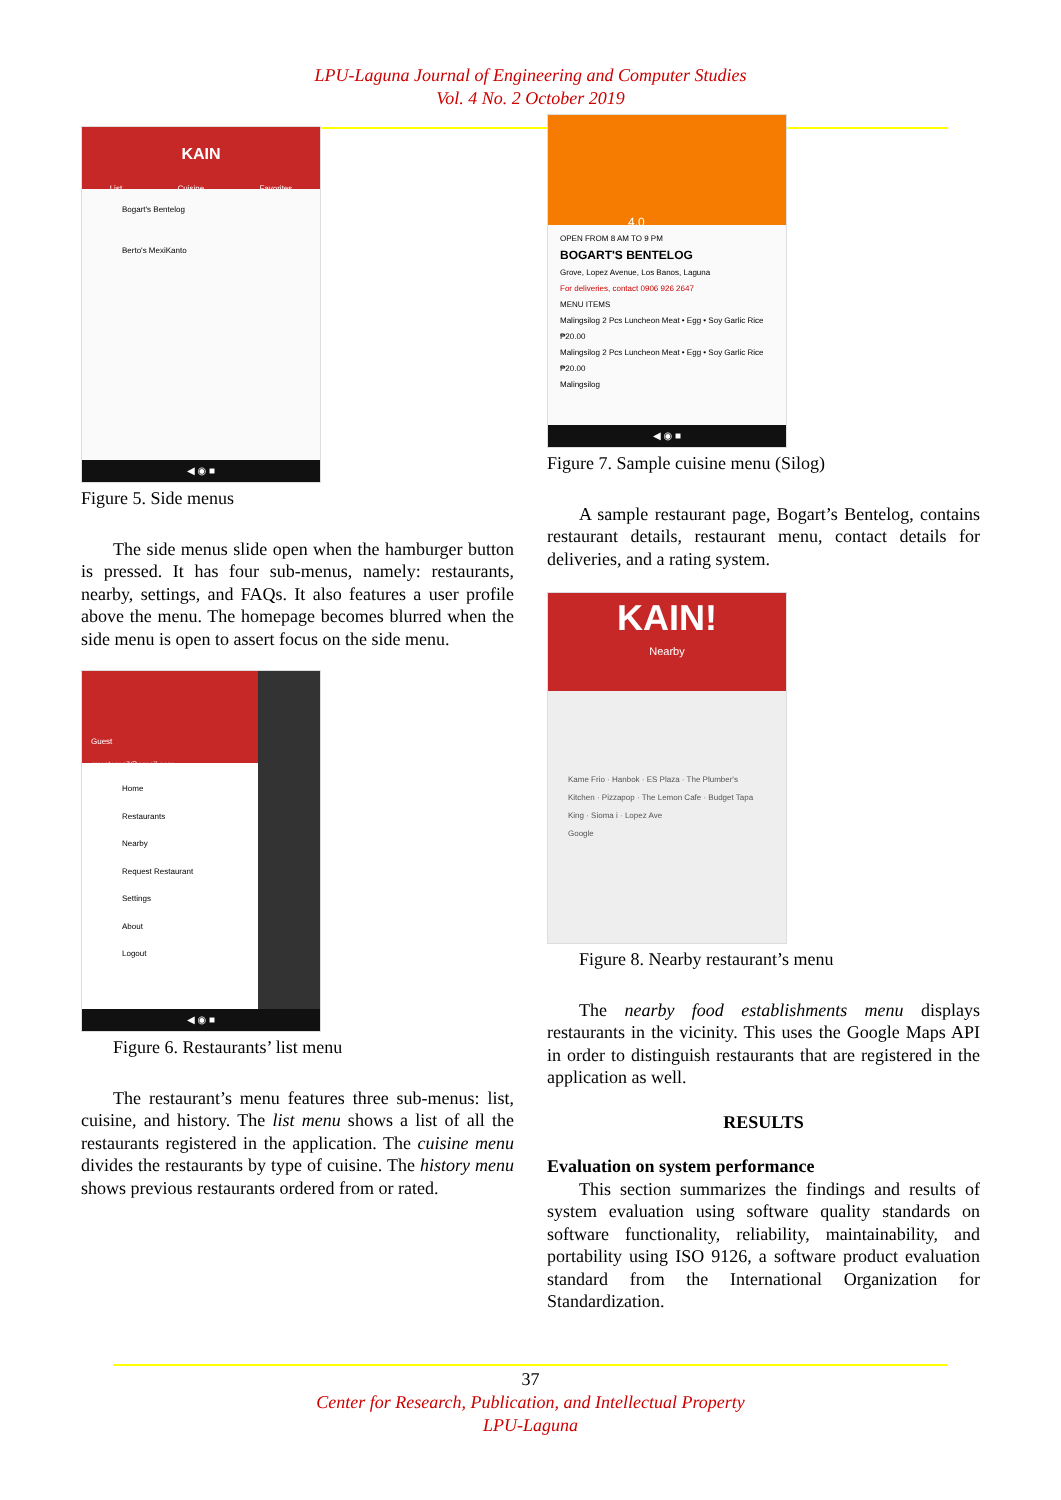LPU-Laguna Journal of Engineering and Computer Studies
Vol. 4 No. 2 October 2019
KAIN
List Cuisine Favorites
Bogart's Bentelog
Berto's MexiKanto
◀ ◉ ■
Figure 5. Side menus
The side menus slide open when the hamburger button is pressed. It has four sub-menus, namely: restaurants, nearby, settings, and FAQs. It also features a user profile above the menu. The homepage becomes blurred when the side menu is open to assert focus on the side menu.
Guest
guestemail@email.com
Home
Restaurants
Nearby
Request Restaurant
Settings
About
Logout
◀ ◉ ■
Figure 6. Restaurants’ list menu
The restaurant’s menu features three sub-menus: list, cuisine, and history. The list menu shows a list of all the restaurants registered in the application. The cuisine menu divides the restaurants by type of cuisine. The history menu shows previous restaurants ordered from or rated.
4.0
OPEN FROM 8 AM TO 9 PM
BOGART'S BENTELOG
Grove, Lopez Avenue, Los Banos, Laguna
For deliveries, contact 0906 926 2647
MENU ITEMS
Malingsilog 2 Pcs Luncheon Meat • Egg • Soy Garlic Rice ₱20.00
Malingsilog 2 Pcs Luncheon Meat • Egg • Soy Garlic Rice ₱20.00
Malingsilog
◀ ◉ ■
Figure 7. Sample cuisine menu (Silog)
A sample restaurant page, Bogart’s Bentelog, contains restaurant details, restaurant menu, contact details for deliveries, and a rating system.
KAIN!
Nearby
Kame Frio · Hanbok · ES Plaza · The Plumber's Kitchen · Pizzapop · The Lemon Cafe · Budget Tapa King · Sioma i · Lopez Ave
Google
Figure 8. Nearby restaurant’s menu
The nearby food establishments menu displays restaurants in the vicinity. This uses the Google Maps API in order to distinguish restaurants that are registered in the application as well.
RESULTS
Evaluation on system performance
This section summarizes the findings and results of system evaluation using software quality standards on software functionality, reliability, maintainability, and portability using ISO 9126, a software product evaluation standard from the International Organization for Standardization.
37
Center for Research, Publication, and Intellectual Property
LPU-Laguna